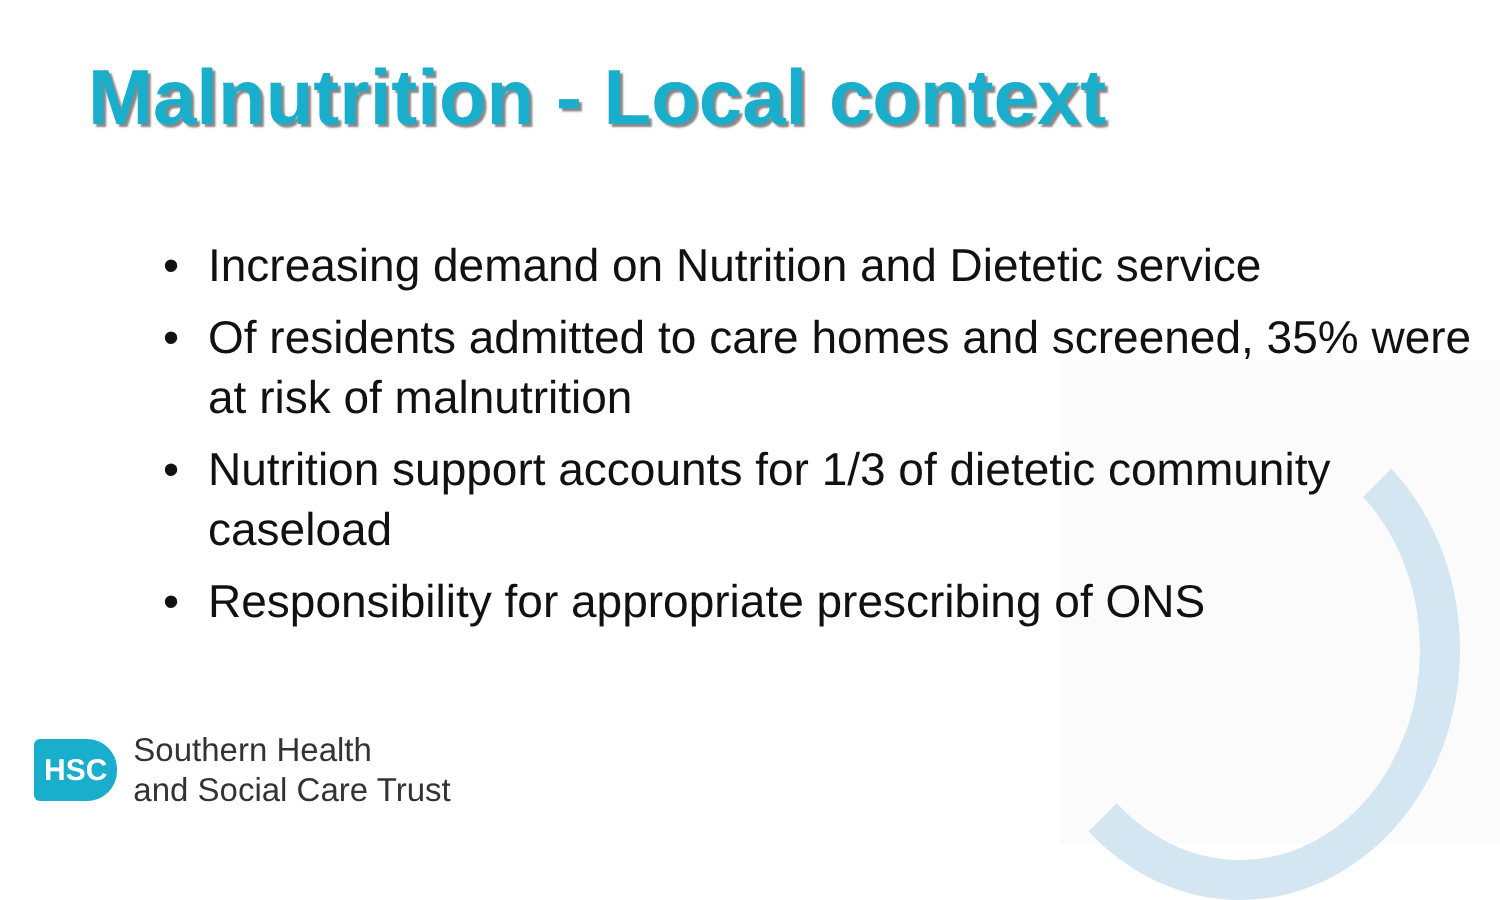Malnutrition - Local context
• Increasing demand on Nutrition and Dietetic service
• Of residents admitted to care homes and screened, 35% were at risk of malnutrition
• Nutrition support accounts for 1/3 of dietetic community caseload
• Responsibility for appropriate prescribing of ONS
HSC
Southern Health
and Social Care Trust